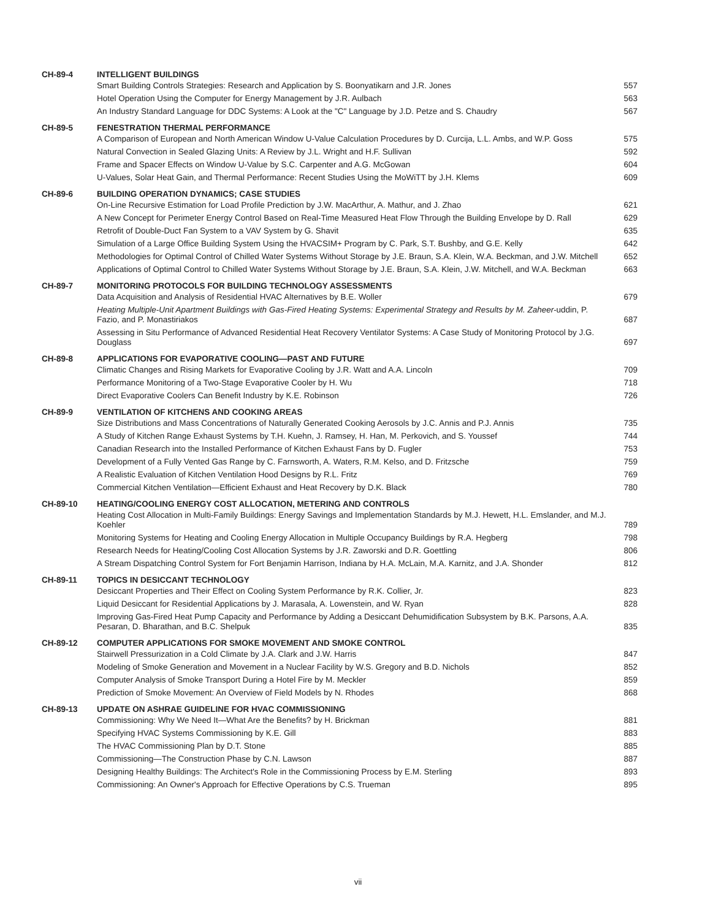CH-89-4 INTELLIGENT BUILDINGS
Smart Building Controls Strategies: Research and Application by S. Boonyatikarn and J.R. Jones 557
Hotel Operation Using the Computer for Energy Management by J.R. Aulbach 563
An Industry Standard Language for DDC Systems: A Look at the "C" Language by J.D. Petze and S. Chaudry 567
CH-89-5 FENESTRATION THERMAL PERFORMANCE
A Comparison of European and North American Window U-Value Calculation Procedures by D. Curcija, L.L. Ambs, and W.P. Goss 575
Natural Convection in Sealed Glazing Units: A Review by J.L. Wright and H.F. Sullivan 592
Frame and Spacer Effects on Window U-Value by S.C. Carpenter and A.G. McGowan 604
U-Values, Solar Heat Gain, and Thermal Performance: Recent Studies Using the MoWiTT by J.H. Klems 609
CH-89-6 BUILDING OPERATION DYNAMICS; CASE STUDIES
On-Line Recursive Estimation for Load Profile Prediction by J.W. MacArthur, A. Mathur, and J. Zhao 621
A New Concept for Perimeter Energy Control Based on Real-Time Measured Heat Flow Through the Building Envelope by D. Rall 629
Retrofit of Double-Duct Fan System to a VAV System by G. Shavit 635
Simulation of a Large Office Building System Using the HVACSIM+ Program by C. Park, S.T. Bushby, and G.E. Kelly 642
Methodologies for Optimal Control of Chilled Water Systems Without Storage by J.E. Braun, S.A. Klein, W.A. Beckman, and J.W. Mitchell 652
Applications of Optimal Control to Chilled Water Systems Without Storage by J.E. Braun, S.A. Klein, J.W. Mitchell, and W.A. Beckman 663
CH-89-7 MONITORING PROTOCOLS FOR BUILDING TECHNOLOGY ASSESSMENTS
Data Acquisition and Analysis of Residential HVAC Alternatives by B.E. Woller 679
Heating Multiple-Unit Apartment Buildings with Gas-Fired Heating Systems: Experimental Strategy and Results by M. Zaheer-uddin, P. Fazio, and P. Monastiriakos 687
Assessing in Situ Performance of Advanced Residential Heat Recovery Ventilator Systems: A Case Study of Monitoring Protocol by J.G. Douglass 697
CH-89-8 APPLICATIONS FOR EVAPORATIVE COOLING—PAST AND FUTURE
Climatic Changes and Rising Markets for Evaporative Cooling by J.R. Watt and A.A. Lincoln 709
Performance Monitoring of a Two-Stage Evaporative Cooler by H. Wu 718
Direct Evaporative Coolers Can Benefit Industry by K.E. Robinson 726
CH-89-9 VENTILATION OF KITCHENS AND COOKING AREAS
Size Distributions and Mass Concentrations of Naturally Generated Cooking Aerosols by J.C. Annis and P.J. Annis 735
A Study of Kitchen Range Exhaust Systems by T.H. Kuehn, J. Ramsey, H. Han, M. Perkovich, and S. Youssef 744
Canadian Research into the Installed Performance of Kitchen Exhaust Fans by D. Fugler 753
Development of a Fully Vented Gas Range by C. Farnsworth, A. Waters, R.M. Kelso, and D. Fritzsche 759
A Realistic Evaluation of Kitchen Ventilation Hood Designs by R.L. Fritz 769
Commercial Kitchen Ventilation—Efficient Exhaust and Heat Recovery by D.K. Black 780
CH-89-10 HEATING/COOLING ENERGY COST ALLOCATION, METERING AND CONTROLS
Heating Cost Allocation in Multi-Family Buildings: Energy Savings and Implementation Standards by M.J. Hewett, H.L. Emslander, and M.J. Koehler 789
Monitoring Systems for Heating and Cooling Energy Allocation in Multiple Occupancy Buildings by R.A. Hegberg 798
Research Needs for Heating/Cooling Cost Allocation Systems by J.R. Zaworski and D.R. Goettling 806
A Stream Dispatching Control System for Fort Benjamin Harrison, Indiana by H.A. McLain, M.A. Karnitz, and J.A. Shonder 812
CH-89-11 TOPICS IN DESICCANT TECHNOLOGY
Desiccant Properties and Their Effect on Cooling System Performance by R.K. Collier, Jr. 823
Liquid Desiccant for Residential Applications by J. Marasala, A. Lowenstein, and W. Ryan 828
Improving Gas-Fired Heat Pump Capacity and Performance by Adding a Desiccant Dehumidification Subsystem by B.K. Parsons, A.A. Pesaran, D. Bharathan, and B.C. Shelpuk 835
CH-89-12 COMPUTER APPLICATIONS FOR SMOKE MOVEMENT AND SMOKE CONTROL
Stairwell Pressurization in a Cold Climate by J.A. Clark and J.W. Harris 847
Modeling of Smoke Generation and Movement in a Nuclear Facility by W.S. Gregory and B.D. Nichols 852
Computer Analysis of Smoke Transport During a Hotel Fire by M. Meckler 859
Prediction of Smoke Movement: An Overview of Field Models by N. Rhodes 868
CH-89-13 UPDATE ON ASHRAE GUIDELINE FOR HVAC COMMISSIONING
Commissioning: Why We Need It—What Are the Benefits? by H. Brickman 881
Specifying HVAC Systems Commissioning by K.E. Gill 883
The HVAC Commissioning Plan by D.T. Stone 885
Commissioning—The Construction Phase by C.N. Lawson 887
Designing Healthy Buildings: The Architect's Role in the Commissioning Process by E.M. Sterling 893
Commissioning: An Owner's Approach for Effective Operations by C.S. Trueman 895
vii